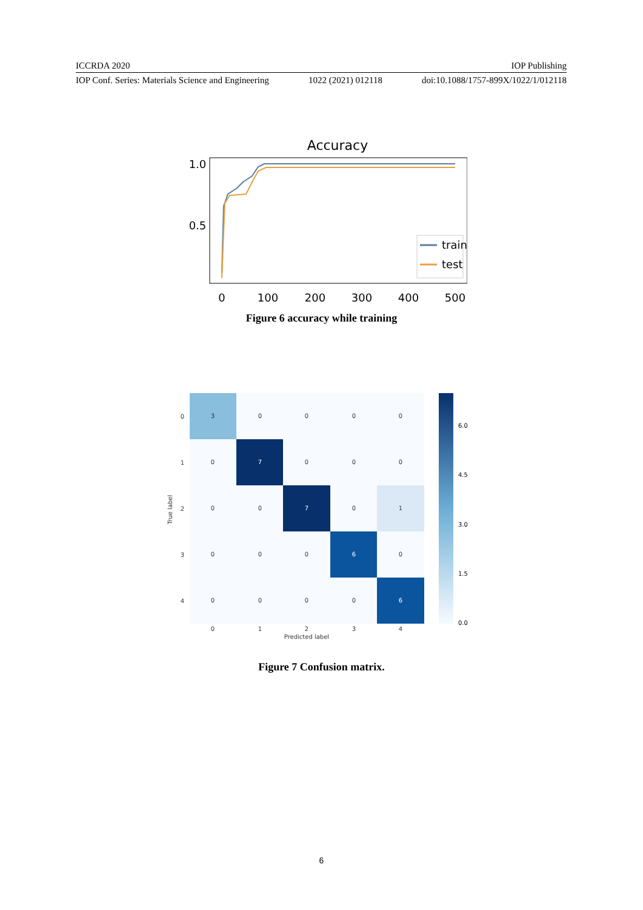ICCRDA 2020 IOP Publishing
IOP Conf. Series: Materials Science and Engineering 1022 (2021) 012118 doi:10.1088/1757-899X/1022/1/012118
Accuracy
1.0
0.5
0
100
200
300
400
500
train
test
Figure 6 accuracy while training
3
0
0
0
0
0
7
0
0
0
0
0
7
0
1
0
0
0
6
0
0
0
0
0
6
0
1
2
3
4
Predicted label
0
1
2
3
4
True label
6.0
4.5
3.0
1.5
0.0
Figure 7 Confusion matrix.
6